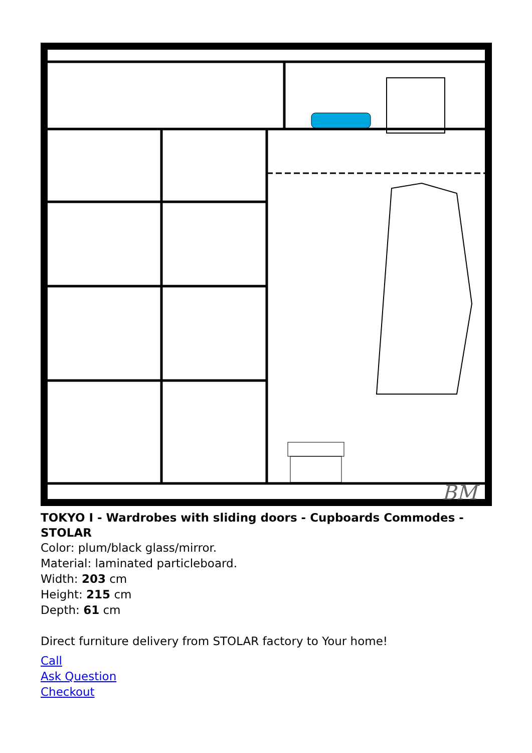BM
TOKYO I - Wardrobes with sliding doors - Cupboards Commodes - STOLAR
Color: plum/black glass/mirror.
Material: laminated particleboard.
Width: 203 cm
Height: 215 cm
Depth: 61 cm
Direct furniture delivery from STOLAR factory to Your home!
Call
Ask Question
Checkout